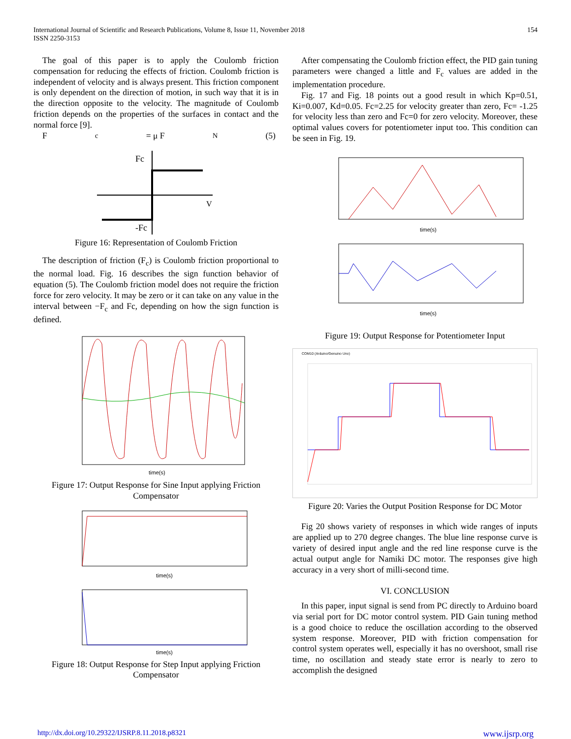International Journal of Scientific and Research Publications, Volume 8, Issue 11, November 2018
ISSN 2250-3153
154
The goal of this paper is to apply the Coulomb friction compensation for reducing the effects of friction. Coulomb friction is independent of velocity and is always present. This friction component is only dependent on the direction of motion, in such way that it is in the direction opposite to the velocity. The magnitude of Coulomb friction depends on the properties of the surfaces in contact and the normal force [9].
F<sub>c</sub> = μ F<sub>N</sub> (5)
Fc
V
-Fc
Figure 16: Representation of Coulomb Friction
The description of friction (F<sub>c</sub>) is Coulomb friction proportional to the normal load. Fig. 16 describes the sign function behavior of equation (5). The Coulomb friction model does not require the friction force for zero velocity. It may be zero or it can take on any value in the interval between −F<sub>c</sub> and Fc, depending on how the sign function is defined.
time(s)
Figure 17: Output Response for Sine Input applying Friction Compensator
time(s)
time(s)
Figure 18: Output Response for Step Input applying Friction Compensator
After compensating the Coulomb friction effect, the PID gain tuning parameters were changed a little and F<sub>c</sub> values are added in the implementation procedure.
Fig. 17 and Fig. 18 points out a good result in which Kp=0.51, Ki=0.007, Kd=0.05. Fc=2.25 for velocity greater than zero, Fc= -1.25 for velocity less than zero and Fc=0 for zero velocity. Moreover, these optimal values covers for potentiometer input too. This condition can be seen in Fig. 19.
time(s)
time(s)
Figure 19: Output Response for Potentiometer Input
COM10 (Arduino/Genuino Uno)
Figure 20: Varies the Output Position Response for DC Motor
Fig 20 shows variety of responses in which wide ranges of inputs are applied up to 270 degree changes. The blue line response curve is variety of desired input angle and the red line response curve is the actual output angle for Namiki DC motor. The responses give high accuracy in a very short of milli-second time.
VI. CONCLUSION
In this paper, input signal is send from PC directly to Arduino board via serial port for DC motor control system. PID Gain tuning method is a good choice to reduce the oscillation according to the observed system response. Moreover, PID with friction compensation for control system operates well, especially it has no overshoot, small rise time, no oscillation and steady state error is nearly to zero to accomplish the designed
http://dx.doi.org/10.29322/IJSRP.8.11.2018.p8321 www.ijsrp.org